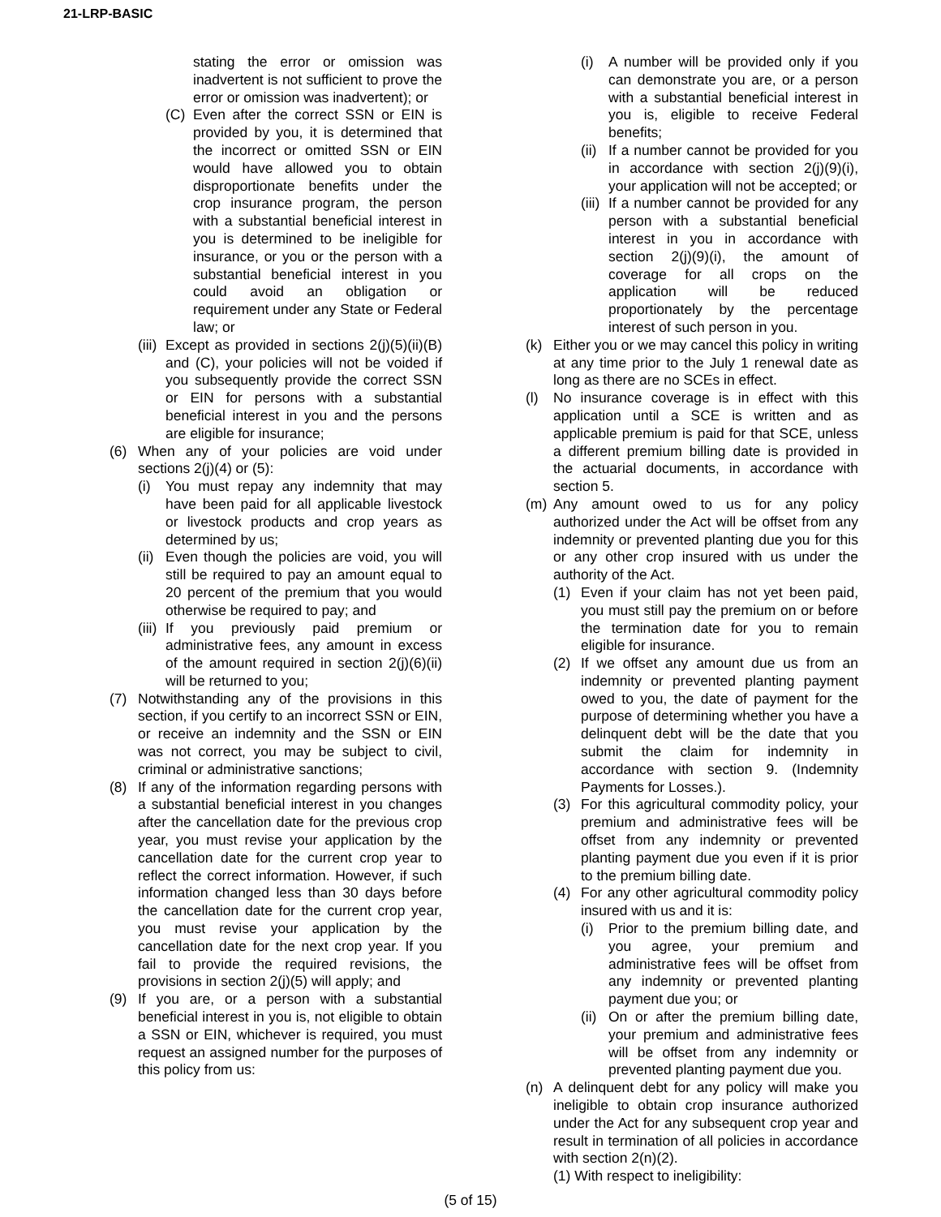21-LRP-BASIC
stating the error or omission was inadvertent is not sufficient to prove the error or omission was inadvertent); or
(C) Even after the correct SSN or EIN is provided by you, it is determined that the incorrect or omitted SSN or EIN would have allowed you to obtain disproportionate benefits under the crop insurance program, the person with a substantial beneficial interest in you is determined to be ineligible for insurance, or you or the person with a substantial beneficial interest in you could avoid an obligation or requirement under any State or Federal law; or
(iii) Except as provided in sections 2(j)(5)(ii)(B) and (C), your policies will not be voided if you subsequently provide the correct SSN or EIN for persons with a substantial beneficial interest in you and the persons are eligible for insurance;
(6) When any of your policies are void under sections 2(j)(4) or (5):
(i) You must repay any indemnity that may have been paid for all applicable livestock or livestock products and crop years as determined by us;
(ii) Even though the policies are void, you will still be required to pay an amount equal to 20 percent of the premium that you would otherwise be required to pay; and
(iii) If you previously paid premium or administrative fees, any amount in excess of the amount required in section 2(j)(6)(ii) will be returned to you;
(7) Notwithstanding any of the provisions in this section, if you certify to an incorrect SSN or EIN, or receive an indemnity and the SSN or EIN was not correct, you may be subject to civil, criminal or administrative sanctions;
(8) If any of the information regarding persons with a substantial beneficial interest in you changes after the cancellation date for the previous crop year, you must revise your application by the cancellation date for the current crop year to reflect the correct information. However, if such information changed less than 30 days before the cancellation date for the current crop year, you must revise your application by the cancellation date for the next crop year. If you fail to provide the required revisions, the provisions in section 2(j)(5) will apply; and
(9) If you are, or a person with a substantial beneficial interest in you is, not eligible to obtain a SSN or EIN, whichever is required, you must request an assigned number for the purposes of this policy from us:
(i) A number will be provided only if you can demonstrate you are, or a person with a substantial beneficial interest in you is, eligible to receive Federal benefits;
(ii) If a number cannot be provided for you in accordance with section 2(j)(9)(i), your application will not be accepted; or
(iii) If a number cannot be provided for any person with a substantial beneficial interest in you in accordance with section 2(j)(9)(i), the amount of coverage for all crops on the application will be reduced proportionately by the percentage interest of such person in you.
(k) Either you or we may cancel this policy in writing at any time prior to the July 1 renewal date as long as there are no SCEs in effect.
(l) No insurance coverage is in effect with this application until a SCE is written and as applicable premium is paid for that SCE, unless a different premium billing date is provided in the actuarial documents, in accordance with section 5.
(m) Any amount owed to us for any policy authorized under the Act will be offset from any indemnity or prevented planting due you for this or any other crop insured with us under the authority of the Act.
(1) Even if your claim has not yet been paid, you must still pay the premium on or before the termination date for you to remain eligible for insurance.
(2) If we offset any amount due us from an indemnity or prevented planting payment owed to you, the date of payment for the purpose of determining whether you have a delinquent debt will be the date that you submit the claim for indemnity in accordance with section 9. (Indemnity Payments for Losses.).
(3) For this agricultural commodity policy, your premium and administrative fees will be offset from any indemnity or prevented planting payment due you even if it is prior to the premium billing date.
(4) For any other agricultural commodity policy insured with us and it is:
(i) Prior to the premium billing date, and you agree, your premium and administrative fees will be offset from any indemnity or prevented planting payment due you; or
(ii) On or after the premium billing date, your premium and administrative fees will be offset from any indemnity or prevented planting payment due you.
(n) A delinquent debt for any policy will make you ineligible to obtain crop insurance authorized under the Act for any subsequent crop year and result in termination of all policies in accordance with section 2(n)(2).
(1) With respect to ineligibility:
(5 of 15)